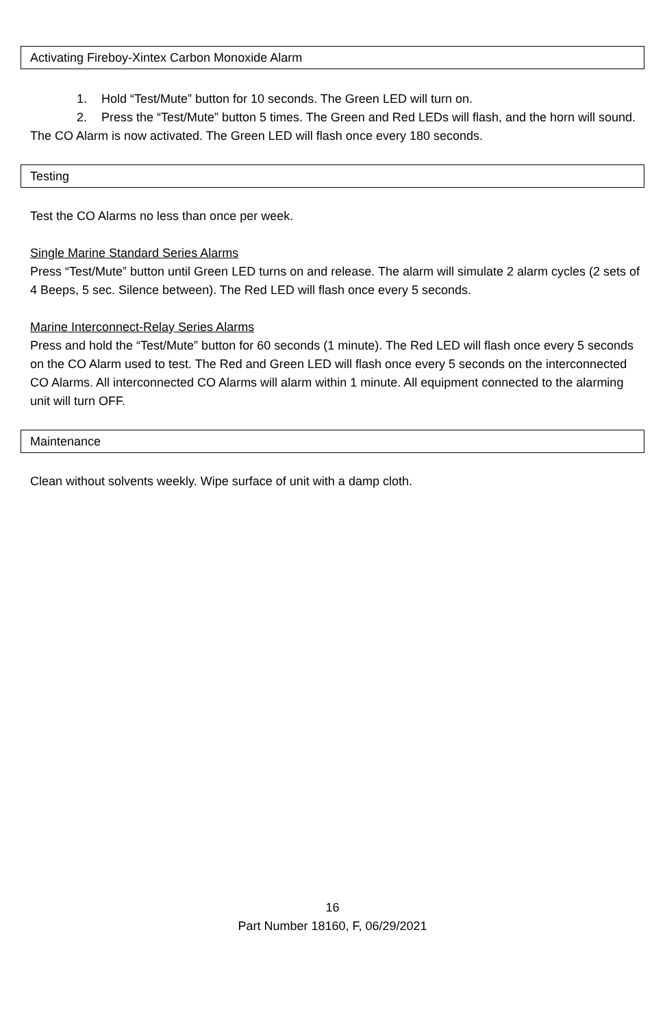Activating Fireboy-Xintex Carbon Monoxide Alarm
1. Hold “Test/Mute” button for 10 seconds. The Green LED will turn on.
2. Press the “Test/Mute” button 5 times. The Green and Red LEDs will flash, and the horn will sound.
The CO Alarm is now activated. The Green LED will flash once every 180 seconds.
Testing
Test the CO Alarms no less than once per week.
Single Marine Standard Series Alarms
Press “Test/Mute” button until Green LED turns on and release. The alarm will simulate 2 alarm cycles (2 sets of 4 Beeps, 5 sec. Silence between). The Red LED will flash once every 5 seconds.
Marine Interconnect-Relay Series Alarms
Press and hold the “Test/Mute” button for 60 seconds (1 minute). The Red LED will flash once every 5 seconds on the CO Alarm used to test. The Red and Green LED will flash once every 5 seconds on the interconnected CO Alarms. All interconnected CO Alarms will alarm within 1 minute. All equipment connected to the alarming unit will turn OFF.
Maintenance
Clean without solvents weekly. Wipe surface of unit with a damp cloth.
16
Part Number 18160, F, 06/29/2021